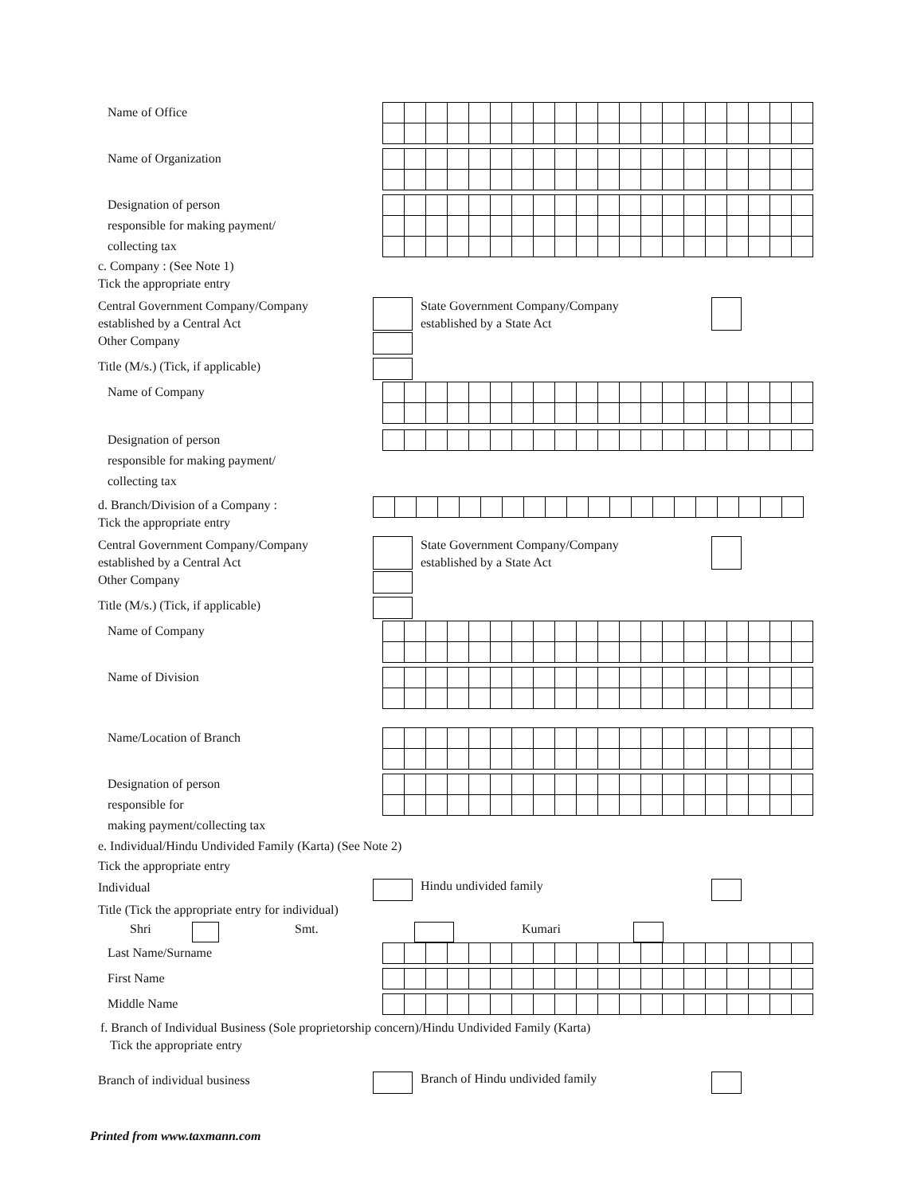Name of Office
Name of Organization
Designation of person
responsible for making payment/
collecting tax
c. Company : (See Note 1)
Tick the appropriate entry
Central Government Company/Company
established by a Central Act
State Government Company/Company
established by a State Act
Other Company
Title (M/s.) (Tick, if applicable)
Name of Company
Designation of person
responsible for making payment/
collecting tax
d. Branch/Division of a Company :
Tick the appropriate entry
Central Government Company/Company
established by a Central Act
State Government Company/Company
established by a State Act
Other Company
Title (M/s.) (Tick, if applicable)
Name of Company
Name of Division
Name/Location of Branch
Designation of person
responsible for
making payment/collecting tax
e. Individual/Hindu Undivided Family (Karta) (See Note 2)
Tick the appropriate entry
Individual
Hindu undivided family
Title (Tick the appropriate entry for individual)
Shri Smt. Kumari
Last Name/Surname
First Name
Middle Name
f. Branch of Individual Business (Sole proprietorship concern)/Hindu Undivided Family (Karta)
Tick the appropriate entry
Branch of individual business
Branch of Hindu undivided family
Printed from www.taxmann.com